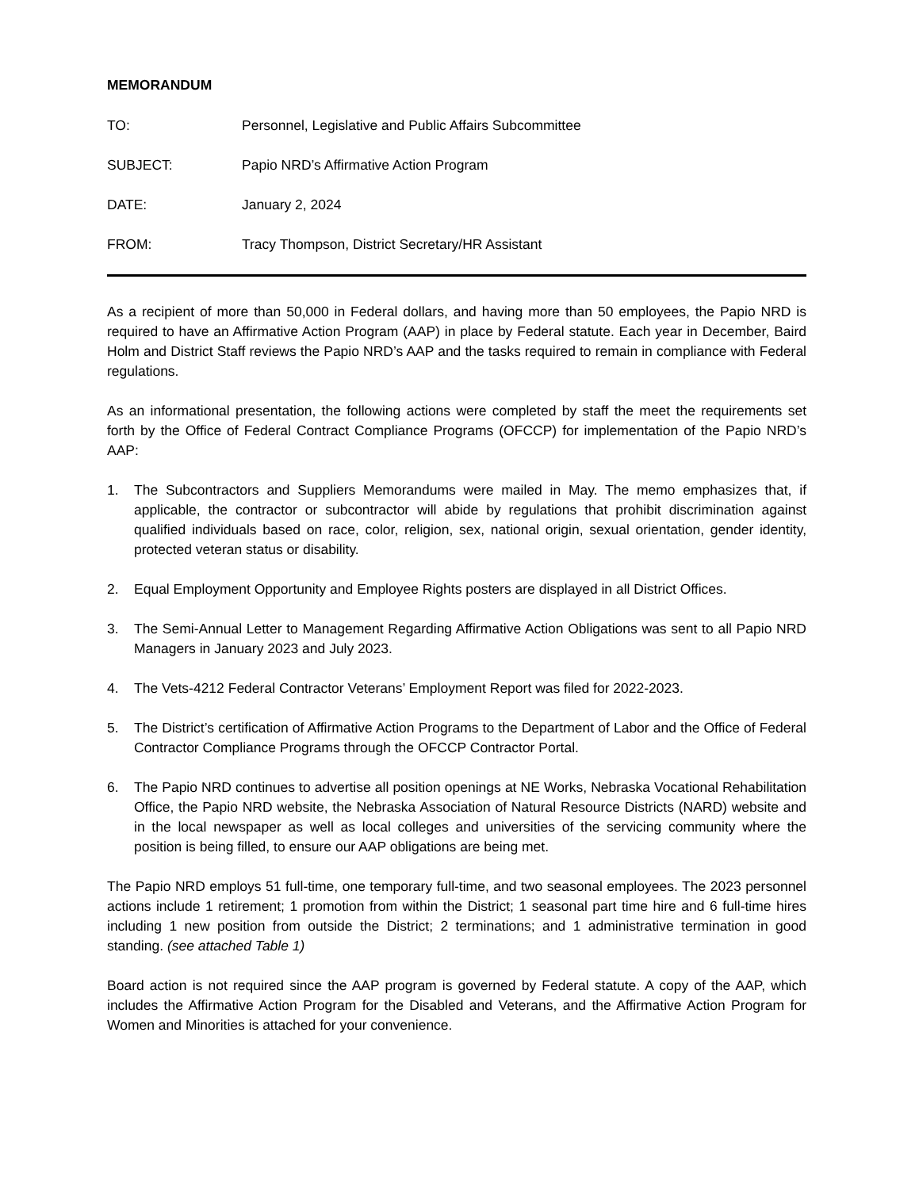MEMORANDUM
TO: Personnel, Legislative and Public Affairs Subcommittee
SUBJECT: Papio NRD’s Affirmative Action Program
DATE: January 2, 2024
FROM: Tracy Thompson, District Secretary/HR Assistant
As a recipient of more than 50,000 in Federal dollars, and having more than 50 employees, the Papio NRD is required to have an Affirmative Action Program (AAP) in place by Federal statute. Each year in December, Baird Holm and District Staff reviews the Papio NRD’s AAP and the tasks required to remain in compliance with Federal regulations.
As an informational presentation, the following actions were completed by staff the meet the requirements set forth by the Office of Federal Contract Compliance Programs (OFCCP) for implementation of the Papio NRD’s AAP:
1. The Subcontractors and Suppliers Memorandums were mailed in May. The memo emphasizes that, if applicable, the contractor or subcontractor will abide by regulations that prohibit discrimination against qualified individuals based on race, color, religion, sex, national origin, sexual orientation, gender identity, protected veteran status or disability.
2. Equal Employment Opportunity and Employee Rights posters are displayed in all District Offices.
3. The Semi-Annual Letter to Management Regarding Affirmative Action Obligations was sent to all Papio NRD Managers in January 2023 and July 2023.
4. The Vets-4212 Federal Contractor Veterans’ Employment Report was filed for 2022-2023.
5. The District’s certification of Affirmative Action Programs to the Department of Labor and the Office of Federal Contractor Compliance Programs through the OFCCP Contractor Portal.
6. The Papio NRD continues to advertise all position openings at NE Works, Nebraska Vocational Rehabilitation Office, the Papio NRD website, the Nebraska Association of Natural Resource Districts (NARD) website and in the local newspaper as well as local colleges and universities of the servicing community where the position is being filled, to ensure our AAP obligations are being met.
The Papio NRD employs 51 full-time, one temporary full-time, and two seasonal employees. The 2023 personnel actions include 1 retirement; 1 promotion from within the District; 1 seasonal part time hire and 6 full-time hires including 1 new position from outside the District; 2 terminations; and 1 administrative termination in good standing. (see attached Table 1)
Board action is not required since the AAP program is governed by Federal statute. A copy of the AAP, which includes the Affirmative Action Program for the Disabled and Veterans, and the Affirmative Action Program for Women and Minorities is attached for your convenience.